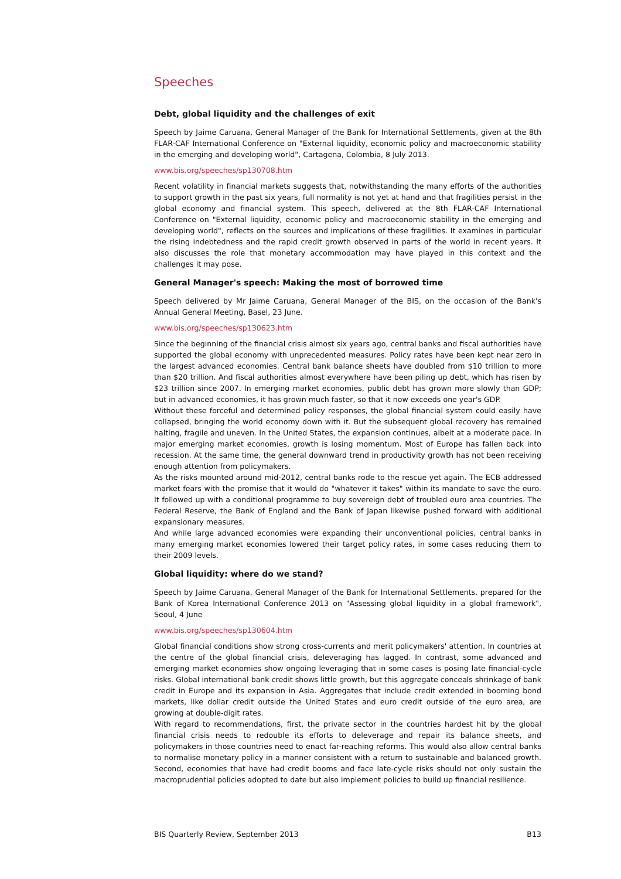Speeches
Debt, global liquidity and the challenges of exit
Speech by Jaime Caruana, General Manager of the Bank for International Settlements, given at the 8th FLAR-CAF International Conference on "External liquidity, economic policy and macroeconomic stability in the emerging and developing world", Cartagena, Colombia, 8 July 2013.
www.bis.org/speeches/sp130708.htm
Recent volatility in financial markets suggests that, notwithstanding the many efforts of the authorities to support growth in the past six years, full normality is not yet at hand and that fragilities persist in the global economy and financial system. This speech, delivered at the 8th FLAR-CAF International Conference on "External liquidity, economic policy and macroeconomic stability in the emerging and developing world", reflects on the sources and implications of these fragilities. It examines in particular the rising indebtedness and the rapid credit growth observed in parts of the world in recent years. It also discusses the role that monetary accommodation may have played in this context and the challenges it may pose.
General Manager's speech: Making the most of borrowed time
Speech delivered by Mr Jaime Caruana, General Manager of the BIS, on the occasion of the Bank's Annual General Meeting, Basel, 23 June.
www.bis.org/speeches/sp130623.htm
Since the beginning of the financial crisis almost six years ago, central banks and fiscal authorities have supported the global economy with unprecedented measures. Policy rates have been kept near zero in the largest advanced economies. Central bank balance sheets have doubled from $10 trillion to more than $20 trillion. And fiscal authorities almost everywhere have been piling up debt, which has risen by $23 trillion since 2007. In emerging market economies, public debt has grown more slowly than GDP; but in advanced economies, it has grown much faster, so that it now exceeds one year's GDP.
Without these forceful and determined policy responses, the global financial system could easily have collapsed, bringing the world economy down with it. But the subsequent global recovery has remained halting, fragile and uneven. In the United States, the expansion continues, albeit at a moderate pace. In major emerging market economies, growth is losing momentum. Most of Europe has fallen back into recession. At the same time, the general downward trend in productivity growth has not been receiving enough attention from policymakers.
As the risks mounted around mid-2012, central banks rode to the rescue yet again. The ECB addressed market fears with the promise that it would do "whatever it takes" within its mandate to save the euro. It followed up with a conditional programme to buy sovereign debt of troubled euro area countries. The Federal Reserve, the Bank of England and the Bank of Japan likewise pushed forward with additional expansionary measures.
And while large advanced economies were expanding their unconventional policies, central banks in many emerging market economies lowered their target policy rates, in some cases reducing them to their 2009 levels.
Global liquidity: where do we stand?
Speech by Jaime Caruana, General Manager of the Bank for International Settlements, prepared for the Bank of Korea International Conference 2013 on "Assessing global liquidity in a global framework", Seoul, 4 June
www.bis.org/speeches/sp130604.htm
Global financial conditions show strong cross-currents and merit policymakers' attention. In countries at the centre of the global financial crisis, deleveraging has lagged. In contrast, some advanced and emerging market economies show ongoing leveraging that in some cases is posing late financial-cycle risks. Global international bank credit shows little growth, but this aggregate conceals shrinkage of bank credit in Europe and its expansion in Asia. Aggregates that include credit extended in booming bond markets, like dollar credit outside the United States and euro credit outside of the euro area, are growing at double-digit rates.
With regard to recommendations, first, the private sector in the countries hardest hit by the global financial crisis needs to redouble its efforts to deleverage and repair its balance sheets, and policymakers in those countries need to enact far-reaching reforms. This would also allow central banks to normalise monetary policy in a manner consistent with a return to sustainable and balanced growth. Second, economies that have had credit booms and face late-cycle risks should not only sustain the macroprudential policies adopted to date but also implement policies to build up financial resilience.
BIS Quarterly Review, September 2013 B13